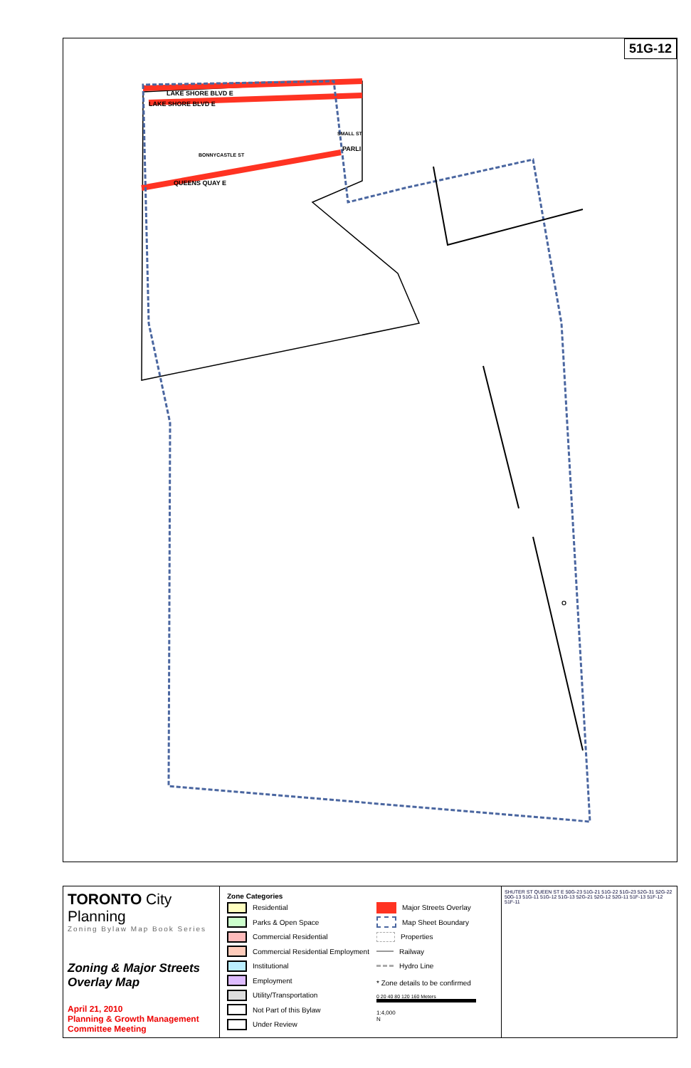51G-12
LAKE SHORE BLVD E
LAKE SHORE BLVD E
BONNYCASTLE ST
SMALL ST
PARLI
QUEENS QUAY E
O
TORONTO City Planning
Zoning Bylaw Map Book Series
Zoning & Major Streets Overlay Map
April 21, 2010
Planning & Growth Management Committee Meeting
Zone Categories
Residential
Parks & Open Space
Commercial Residential
Commercial Residential Employment
Institutional
Employment
Utility/Transportation
Not Part of this Bylaw
Under Review
Major Streets Overlay
Map Sheet Boundary
Properties
Railway
Hydro Line
* Zone details to be confirmed
0 20 40 80 120 160 Meters
1:4,000
N
SHUTER ST QUEEN ST E 50G-23 51G-21 51G-22 51G-23 52G-31 52G-22 50G-13 51G-11 51G-12 51G-13 52G-21 52G-12 52G-11 51F-13 51F-12 51F-11